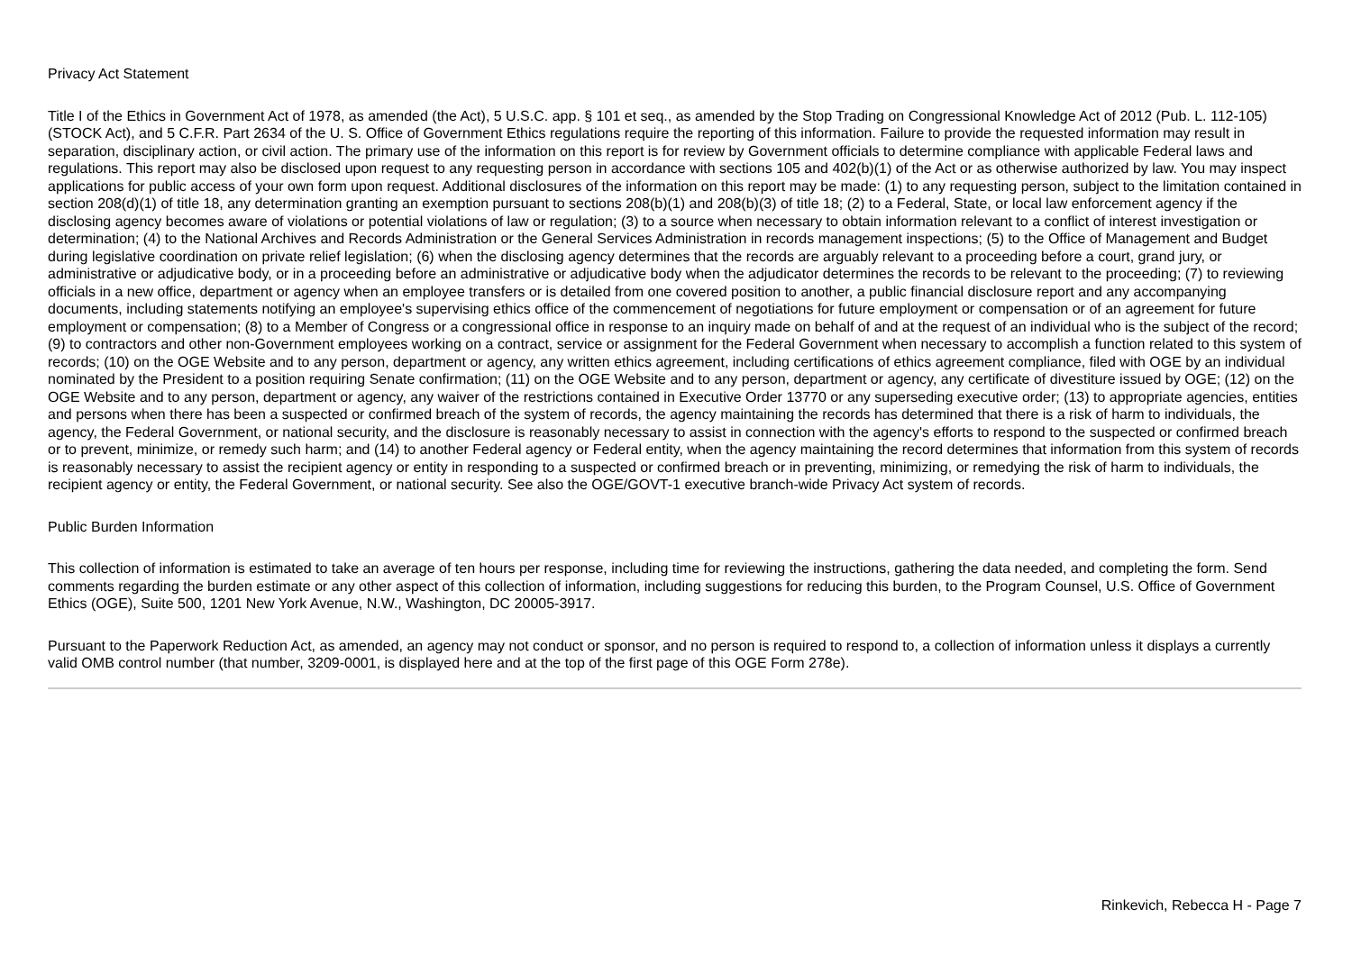Privacy Act Statement
Title I of the Ethics in Government Act of 1978, as amended (the Act), 5 U.S.C. app. § 101 et seq., as amended by the Stop Trading on Congressional Knowledge Act of 2012 (Pub. L. 112-105) (STOCK Act), and 5 C.F.R. Part 2634 of the U. S. Office of Government Ethics regulations require the reporting of this information. Failure to provide the requested information may result in separation, disciplinary action, or civil action. The primary use of the information on this report is for review by Government officials to determine compliance with applicable Federal laws and regulations. This report may also be disclosed upon request to any requesting person in accordance with sections 105 and 402(b)(1) of the Act or as otherwise authorized by law. You may inspect applications for public access of your own form upon request. Additional disclosures of the information on this report may be made: (1) to any requesting person, subject to the limitation contained in section 208(d)(1) of title 18, any determination granting an exemption pursuant to sections 208(b)(1) and 208(b)(3) of title 18; (2) to a Federal, State, or local law enforcement agency if the disclosing agency becomes aware of violations or potential violations of law or regulation; (3) to a source when necessary to obtain information relevant to a conflict of interest investigation or determination; (4) to the National Archives and Records Administration or the General Services Administration in records management inspections; (5) to the Office of Management and Budget during legislative coordination on private relief legislation; (6) when the disclosing agency determines that the records are arguably relevant to a proceeding before a court, grand jury, or administrative or adjudicative body, or in a proceeding before an administrative or adjudicative body when the adjudicator determines the records to be relevant to the proceeding; (7) to reviewing officials in a new office, department or agency when an employee transfers or is detailed from one covered position to another, a public financial disclosure report and any accompanying documents, including statements notifying an employee's supervising ethics office of the commencement of negotiations for future employment or compensation or of an agreement for future employment or compensation; (8) to a Member of Congress or a congressional office in response to an inquiry made on behalf of and at the request of an individual who is the subject of the record; (9) to contractors and other non-Government employees working on a contract, service or assignment for the Federal Government when necessary to accomplish a function related to this system of records; (10) on the OGE Website and to any person, department or agency, any written ethics agreement, including certifications of ethics agreement compliance, filed with OGE by an individual nominated by the President to a position requiring Senate confirmation; (11) on the OGE Website and to any person, department or agency, any certificate of divestiture issued by OGE; (12) on the OGE Website and to any person, department or agency, any waiver of the restrictions contained in Executive Order 13770 or any superseding executive order; (13) to appropriate agencies, entities and persons when there has been a suspected or confirmed breach of the system of records, the agency maintaining the records has determined that there is a risk of harm to individuals, the agency, the Federal Government, or national security, and the disclosure is reasonably necessary to assist in connection with the agency's efforts to respond to the suspected or confirmed breach or to prevent, minimize, or remedy such harm; and (14) to another Federal agency or Federal entity, when the agency maintaining the record determines that information from this system of records is reasonably necessary to assist the recipient agency or entity in responding to a suspected or confirmed breach or in preventing, minimizing, or remedying the risk of harm to individuals, the recipient agency or entity, the Federal Government, or national security. See also the OGE/GOVT-1 executive branch-wide Privacy Act system of records.
Public Burden Information
This collection of information is estimated to take an average of ten hours per response, including time for reviewing the instructions, gathering the data needed, and completing the form. Send comments regarding the burden estimate or any other aspect of this collection of information, including suggestions for reducing this burden, to the Program Counsel, U.S. Office of Government Ethics (OGE), Suite 500, 1201 New York Avenue, N.W., Washington, DC 20005-3917.
Pursuant to the Paperwork Reduction Act, as amended, an agency may not conduct or sponsor, and no person is required to respond to, a collection of information unless it displays a currently valid OMB control number (that number, 3209-0001, is displayed here and at the top of the first page of this OGE Form 278e).
Rinkevich, Rebecca H - Page 7